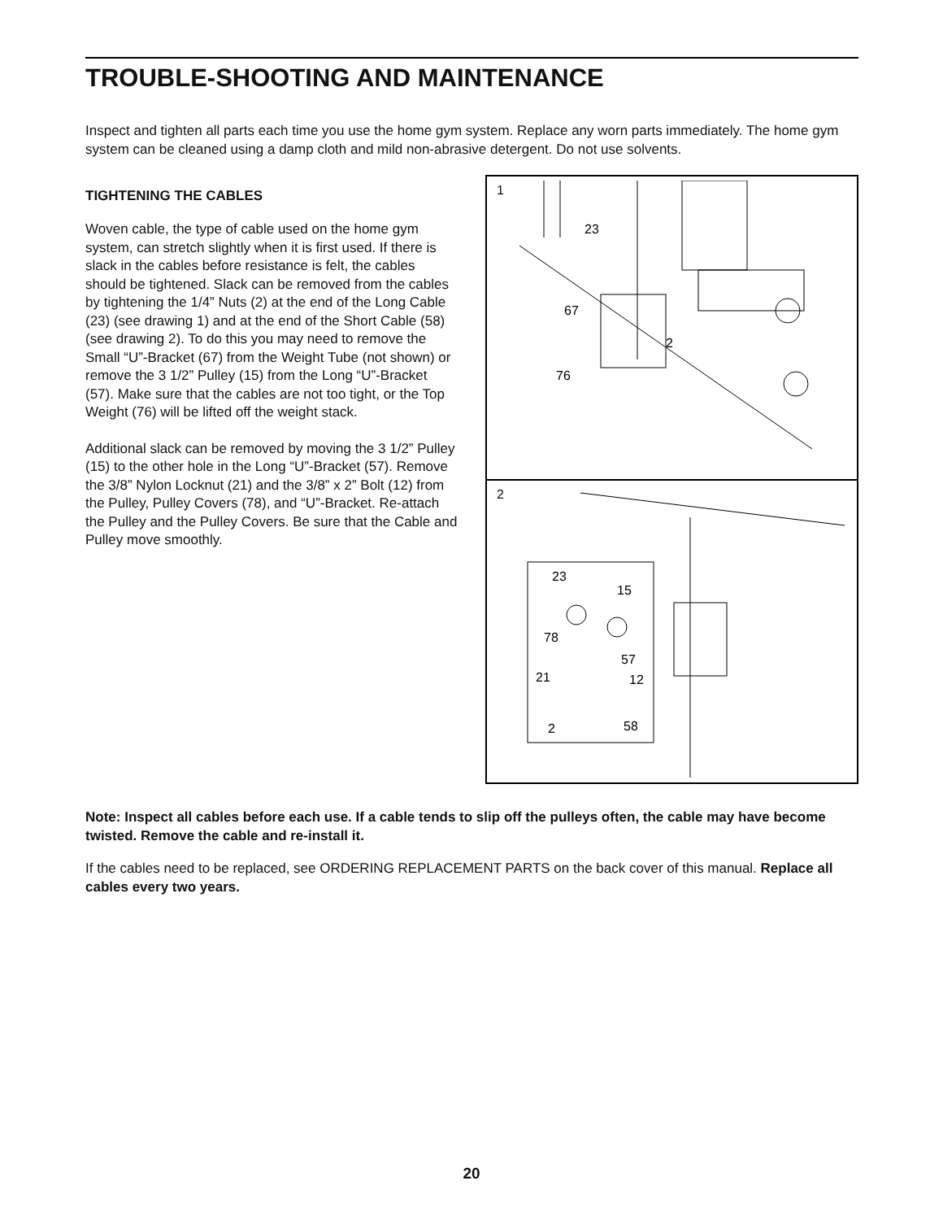TROUBLE-SHOOTING AND MAINTENANCE
Inspect and tighten all parts each time you use the home gym system. Replace any worn parts immediately. The home gym system can be cleaned using a damp cloth and mild non-abrasive detergent. Do not use solvents.
TIGHTENING THE CABLES
Woven cable, the type of cable used on the home gym system, can stretch slightly when it is first used. If there is slack in the cables before resistance is felt, the cables should be tightened. Slack can be removed from the cables by tightening the 1/4” Nuts (2) at the end of the Long Cable (23) (see drawing 1) and at the end of the Short Cable (58) (see drawing 2). To do this you may need to remove the Small “U”-Bracket (67) from the Weight Tube (not shown) or remove the 3 1/2” Pulley (15) from the Long “U”-Bracket (57). Make sure that the cables are not too tight, or the Top Weight (76) will be lifted off the weight stack.
Additional slack can be removed by moving the 3 1/2” Pulley (15) to the other hole in the Long “U”-Bracket (57). Remove the 3/8” Nylon Locknut (21) and the 3/8” x 2” Bolt (12) from the Pulley, Pulley Covers (78), and “U”-Bracket. Re-attach the Pulley and the Pulley Covers. Be sure that the Cable and Pulley move smoothly.
1
23
67
2
76
2
23
15
78
57
21
12
2
58
Note: Inspect all cables before each use. If a cable tends to slip off the pulleys often, the cable may have become twisted. Remove the cable and re-install it.
If the cables need to be replaced, see ORDERING REPLACEMENT PARTS on the back cover of this manual. Replace all cables every two years.
20